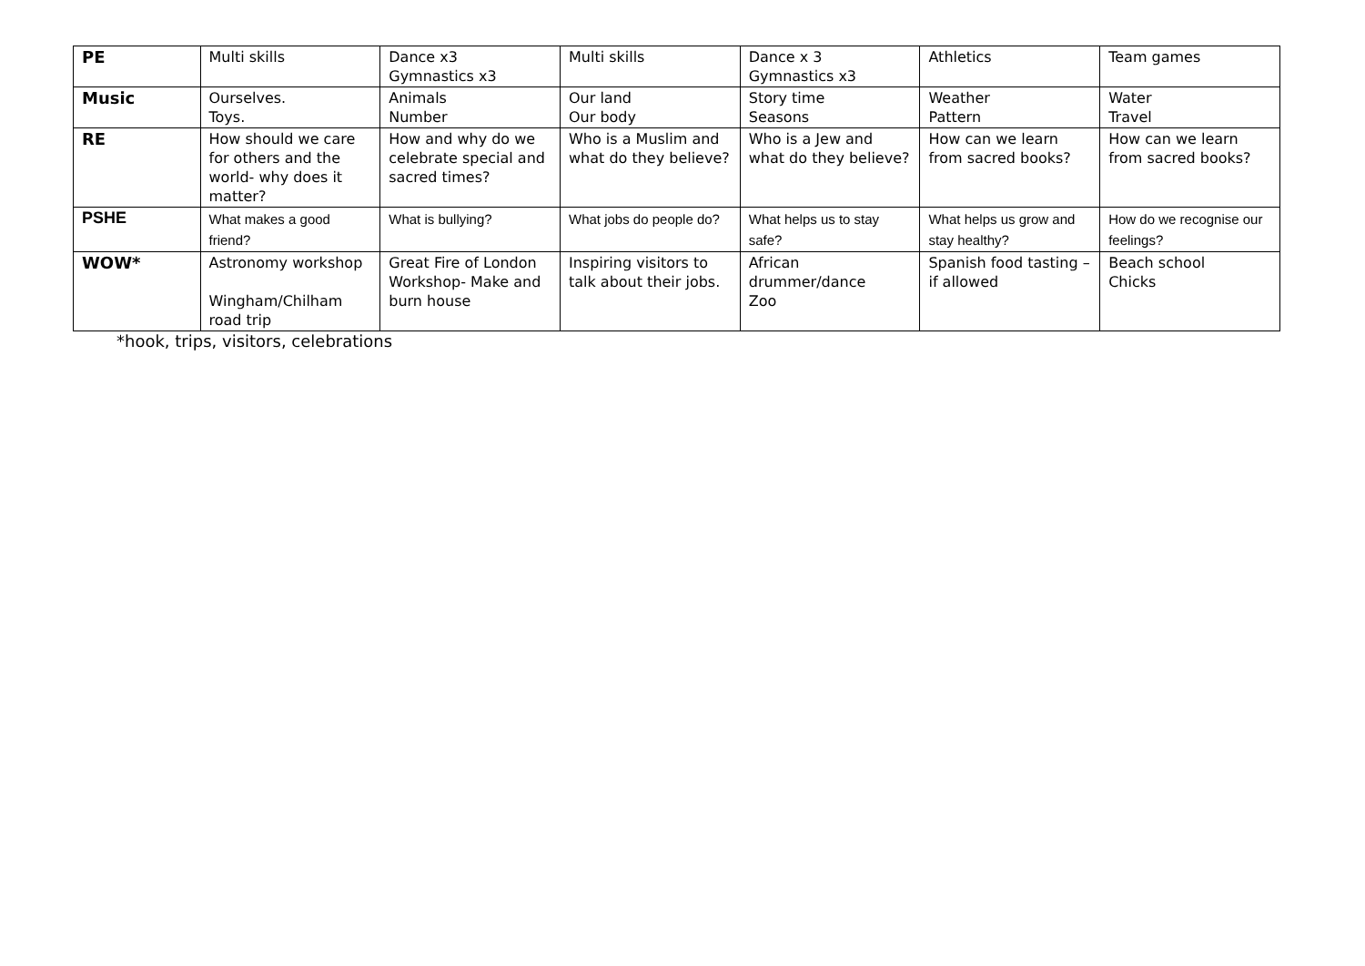| PE | Multi skills | Dance x3 Gymnastics x3 | Multi skills | Dance x 3 Gymnastics x3 | Athletics | Team games |
| Music | Ourselves. Toys. | Animals Number | Our land Our body | Story time Seasons | Weather Pattern | Water Travel |
| RE | How should we care for others and the world- why does it matter? | How and why do we celebrate special and sacred times? | Who is a Muslim and what do they believe? | Who is a Jew and what do they believe? | How can we learn from sacred books? | How can we learn from sacred books? |
| PSHE | What makes a good friend? | What is bullying? | What jobs do people do? | What helps us to stay safe? | What helps us grow and stay healthy? | How do we recognise our feelings? |
| WOW* | Astronomy workshop Wingham/Chilham road trip | Great Fire of London Workshop- Make and burn house | Inspiring visitors to talk about their jobs. | African drummer/dance Zoo | Spanish food tasting – if allowed | Beach school Chicks |
*hook, trips, visitors, celebrations